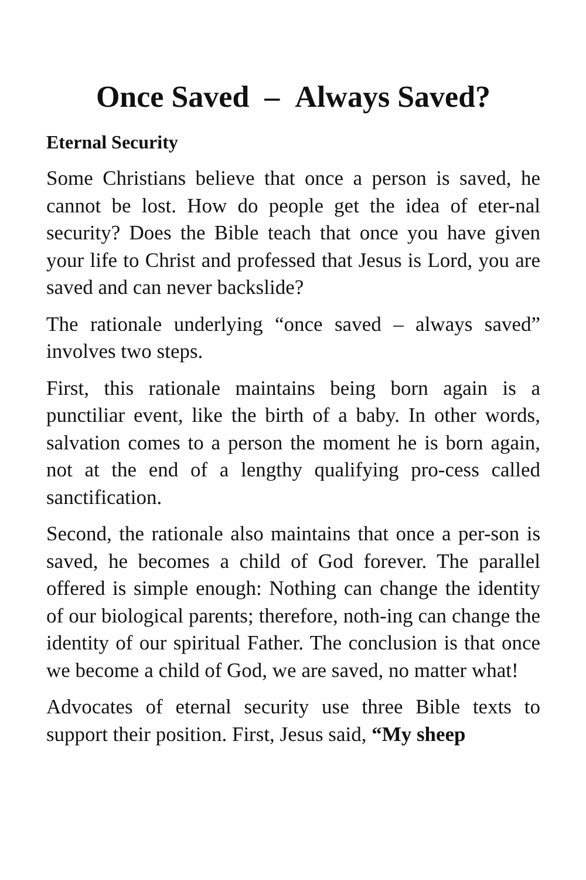Once Saved – Always Saved?
Eternal Security
Some Christians believe that once a person is saved, he cannot be lost. How do people get the idea of eter-nal security? Does the Bible teach that once you have given your life to Christ and professed that Jesus is Lord, you are saved and can never backslide?
The rationale underlying “once saved – always saved” involves two steps.
First, this rationale maintains being born again is a punctiliar event, like the birth of a baby. In other words, salvation comes to a person the moment he is born again, not at the end of a lengthy qualifying pro-cess called sanctification.
Second, the rationale also maintains that once a per-son is saved, he becomes a child of God forever. The parallel offered is simple enough: Nothing can change the identity of our biological parents; therefore, noth-ing can change the identity of our spiritual Father. The conclusion is that once we become a child of God, we are saved, no matter what!
Advocates of eternal security use three Bible texts to support their position. First, Jesus said, “My sheep